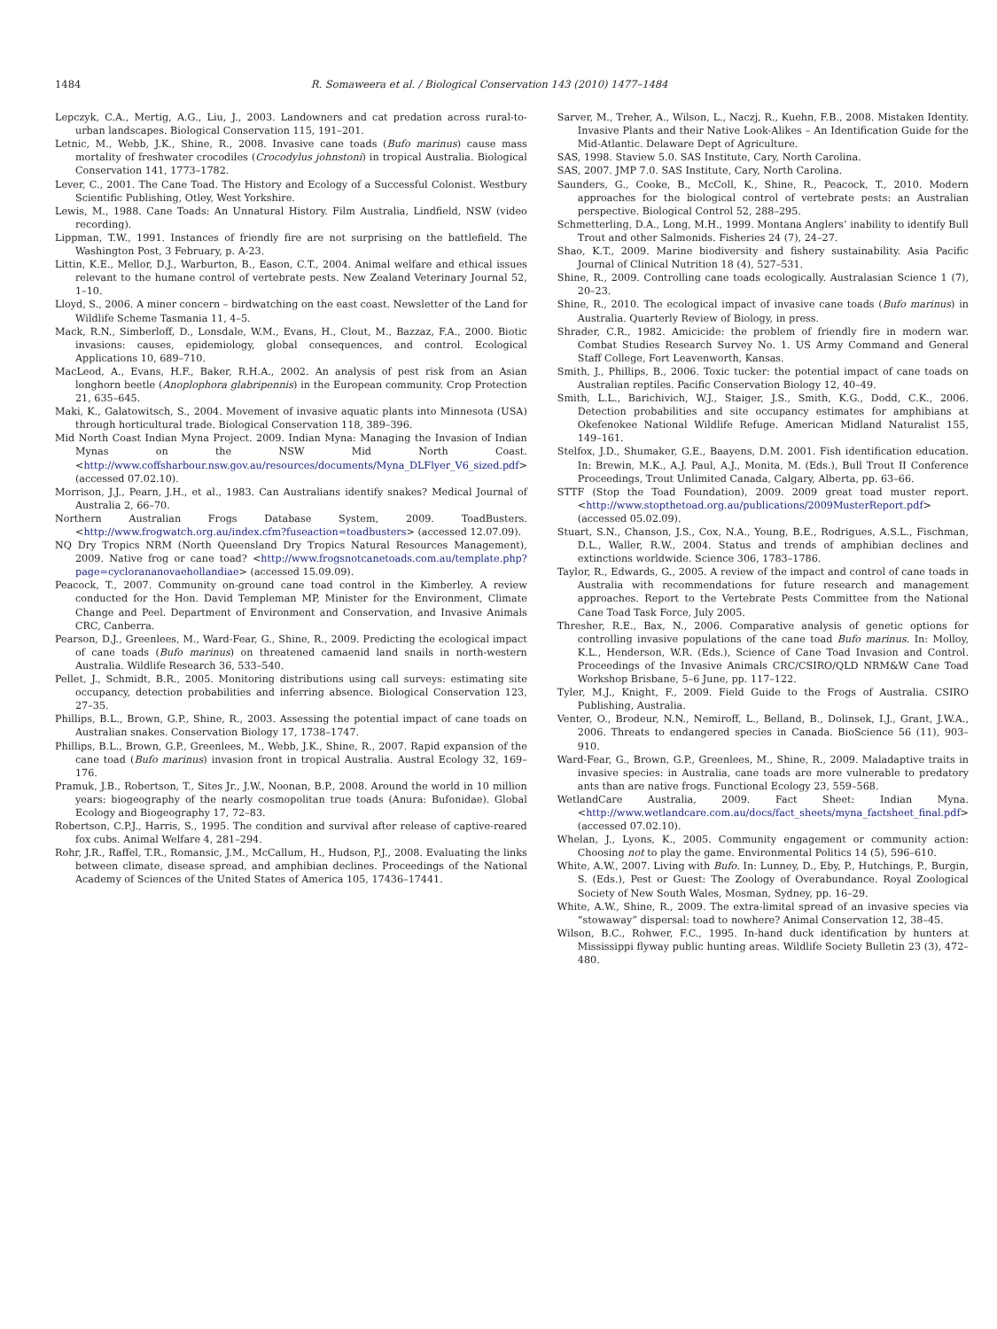1484 R. Somaweera et al. / Biological Conservation 143 (2010) 1477–1484
Lepczyk, C.A., Mertig, A.G., Liu, J., 2003. Landowners and cat predation across rural-to-urban landscapes. Biological Conservation 115, 191–201.
Letnic, M., Webb, J.K., Shine, R., 2008. Invasive cane toads (Bufo marinus) cause mass mortality of freshwater crocodiles (Crocodylus johnstoni) in tropical Australia. Biological Conservation 141, 1773–1782.
Lever, C., 2001. The Cane Toad. The History and Ecology of a Successful Colonist. Westbury Scientific Publishing, Otley, West Yorkshire.
Lewis, M., 1988. Cane Toads: An Unnatural History. Film Australia, Lindfield, NSW (video recording).
Lippman, T.W., 1991. Instances of friendly fire are not surprising on the battlefield. The Washington Post, 3 February, p. A-23.
Littin, K.E., Mellor, D.J., Warburton, B., Eason, C.T., 2004. Animal welfare and ethical issues relevant to the humane control of vertebrate pests. New Zealand Veterinary Journal 52, 1–10.
Lloyd, S., 2006. A miner concern – birdwatching on the east coast. Newsletter of the Land for Wildlife Scheme Tasmania 11, 4–5.
Mack, R.N., Simberloff, D., Lonsdale, W.M., Evans, H., Clout, M., Bazzaz, F.A., 2000. Biotic invasions: causes, epidemiology, global consequences, and control. Ecological Applications 10, 689–710.
MacLeod, A., Evans, H.F., Baker, R.H.A., 2002. An analysis of pest risk from an Asian longhorn beetle (Anoplophora glabripennis) in the European community. Crop Protection 21, 635–645.
Maki, K., Galatowitsch, S., 2004. Movement of invasive aquatic plants into Minnesota (USA) through horticultural trade. Biological Conservation 118, 389–396.
Mid North Coast Indian Myna Project. 2009. Indian Myna: Managing the Invasion of Indian Mynas on the NSW Mid North Coast. <http://www.coffsharbour.nsw.gov.au/resources/documents/Myna_DLFlyer_V6_sized.pdf> (accessed 07.02.10).
Morrison, J.J., Pearn, J.H., et al., 1983. Can Australians identify snakes? Medical Journal of Australia 2, 66–70.
Northern Australian Frogs Database System, 2009. ToadBusters. <http://www.frogwatch.org.au/index.cfm?fuseaction=toadbusters> (accessed 12.07.09).
NQ Dry Tropics NRM (North Queensland Dry Tropics Natural Resources Management), 2009. Native frog or cane toad? <http://www.frogsnotcanetoads.com.au/template.php?page=cyclorananovaehollandiae> (accessed 15.09.09).
Peacock, T., 2007. Community on-ground cane toad control in the Kimberley. A review conducted for the Hon. David Templeman MP, Minister for the Environment, Climate Change and Peel. Department of Environment and Conservation, and Invasive Animals CRC, Canberra.
Pearson, D.J., Greenlees, M., Ward-Fear, G., Shine, R., 2009. Predicting the ecological impact of cane toads (Bufo marinus) on threatened camaenid land snails in north-western Australia. Wildlife Research 36, 533–540.
Pellet, J., Schmidt, B.R., 2005. Monitoring distributions using call surveys: estimating site occupancy, detection probabilities and inferring absence. Biological Conservation 123, 27–35.
Phillips, B.L., Brown, G.P., Shine, R., 2003. Assessing the potential impact of cane toads on Australian snakes. Conservation Biology 17, 1738–1747.
Phillips, B.L., Brown, G.P., Greenlees, M., Webb, J.K., Shine, R., 2007. Rapid expansion of the cane toad (Bufo marinus) invasion front in tropical Australia. Austral Ecology 32, 169–176.
Pramuk, J.B., Robertson, T., Sites Jr., J.W., Noonan, B.P., 2008. Around the world in 10 million years: biogeography of the nearly cosmopolitan true toads (Anura: Bufonidae). Global Ecology and Biogeography 17, 72–83.
Robertson, C.P.J., Harris, S., 1995. The condition and survival after release of captive-reared fox cubs. Animal Welfare 4, 281–294.
Rohr, J.R., Raffel, T.R., Romansic, J.M., McCallum, H., Hudson, P.J., 2008. Evaluating the links between climate, disease spread, and amphibian declines. Proceedings of the National Academy of Sciences of the United States of America 105, 17436–17441.
Sarver, M., Treher, A., Wilson, L., Naczj, R., Kuehn, F.B., 2008. Mistaken Identity. Invasive Plants and their Native Look-Alikes – An Identification Guide for the Mid-Atlantic. Delaware Dept of Agriculture.
SAS, 1998. Staview 5.0. SAS Institute, Cary, North Carolina.
SAS, 2007. JMP 7.0. SAS Institute, Cary, North Carolina.
Saunders, G., Cooke, B., McColl, K., Shine, R., Peacock, T., 2010. Modern approaches for the biological control of vertebrate pests: an Australian perspective. Biological Control 52, 288–295.
Schmetterling, D.A., Long, M.H., 1999. Montana Anglers’ inability to identify Bull Trout and other Salmonids. Fisheries 24 (7), 24–27.
Shao, K.T., 2009. Marine biodiversity and fishery sustainability. Asia Pacific Journal of Clinical Nutrition 18 (4), 527–531.
Shine, R., 2009. Controlling cane toads ecologically. Australasian Science 1 (7), 20–23.
Shine, R., 2010. The ecological impact of invasive cane toads (Bufo marinus) in Australia. Quarterly Review of Biology, in press.
Shrader, C.R., 1982. Amicicide: the problem of friendly fire in modern war. Combat Studies Research Survey No. 1. US Army Command and General Staff College, Fort Leavenworth, Kansas.
Smith, J., Phillips, B., 2006. Toxic tucker: the potential impact of cane toads on Australian reptiles. Pacific Conservation Biology 12, 40–49.
Smith, L.L., Barichivich, W.J., Staiger, J.S., Smith, K.G., Dodd, C.K., 2006. Detection probabilities and site occupancy estimates for amphibians at Okefenokee National Wildlife Refuge. American Midland Naturalist 155, 149–161.
Stelfox, J.D., Shumaker, G.E., Baayens, D.M. 2001. Fish identification education. In: Brewin, M.K., A.J. Paul, A.J., Monita, M. (Eds.), Bull Trout II Conference Proceedings, Trout Unlimited Canada, Calgary, Alberta, pp. 63–66.
STTF (Stop the Toad Foundation), 2009. 2009 great toad muster report. <http://www.stopthetoad.org.au/publications/2009MusterReport.pdf> (accessed 05.02.09).
Stuart, S.N., Chanson, J.S., Cox, N.A., Young, B.E., Rodrigues, A.S.L., Fischman, D.L., Waller, R.W., 2004. Status and trends of amphibian declines and extinctions worldwide. Science 306, 1783–1786.
Taylor, R., Edwards, G., 2005. A review of the impact and control of cane toads in Australia with recommendations for future research and management approaches. Report to the Vertebrate Pests Committee from the National Cane Toad Task Force, July 2005.
Thresher, R.E., Bax, N., 2006. Comparative analysis of genetic options for controlling invasive populations of the cane toad Bufo marinus. In: Molloy, K.L., Henderson, W.R. (Eds.), Science of Cane Toad Invasion and Control. Proceedings of the Invasive Animals CRC/CSIRO/QLD NRM&W Cane Toad Workshop Brisbane, 5–6 June, pp. 117–122.
Tyler, M.J., Knight, F., 2009. Field Guide to the Frogs of Australia. CSIRO Publishing, Australia.
Venter, O., Brodeur, N.N., Nemiroff, L., Belland, B., Dolinsek, I.J., Grant, J.W.A., 2006. Threats to endangered species in Canada. BioScience 56 (11), 903–910.
Ward-Fear, G., Brown, G.P., Greenlees, M., Shine, R., 2009. Maladaptive traits in invasive species: in Australia, cane toads are more vulnerable to predatory ants than are native frogs. Functional Ecology 23, 559–568.
WetlandCare Australia, 2009. Fact Sheet: Indian Myna. <http://www.wetlandcare.com.au/docs/fact_sheets/myna_factsheet_final.pdf> (accessed 07.02.10).
Whelan, J., Lyons, K., 2005. Community engagement or community action: Choosing not to play the game. Environmental Politics 14 (5), 596–610.
White, A.W., 2007. Living with Bufo. In: Lunney, D., Eby, P., Hutchings, P., Burgin, S. (Eds.), Pest or Guest: The Zoology of Overabundance. Royal Zoological Society of New South Wales, Mosman, Sydney, pp. 16–29.
White, A.W., Shine, R., 2009. The extra-limital spread of an invasive species via “stowaway” dispersal: toad to nowhere? Animal Conservation 12, 38–45.
Wilson, B.C., Rohwer, F.C., 1995. In-hand duck identification by hunters at Mississippi flyway public hunting areas. Wildlife Society Bulletin 23 (3), 472–480.